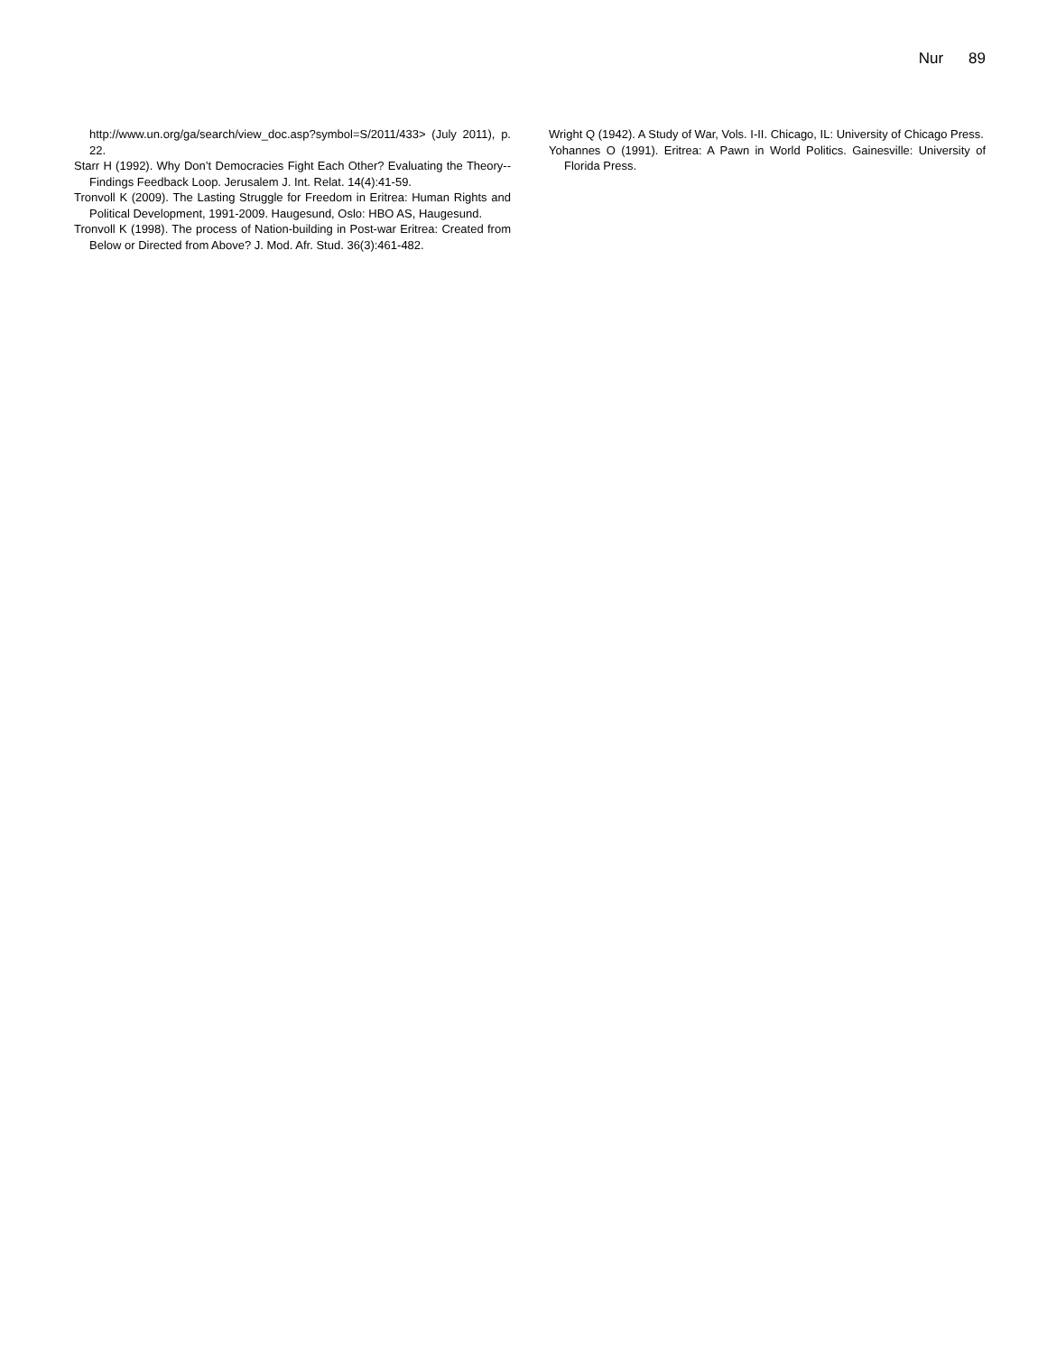Nur 89
http://www.un.org/ga/search/view_doc.asp?symbol=S/2011/433> (July 2011), p. 22.
Starr H (1992). Why Don’t Democracies Fight Each Other? Evaluating the Theory--Findings Feedback Loop. Jerusalem J. Int. Relat. 14(4):41-59.
Tronvoll K (2009). The Lasting Struggle for Freedom in Eritrea: Human Rights and Political Development, 1991-2009. Haugesund, Oslo: HBO AS, Haugesund.
Tronvoll K (1998). The process of Nation-building in Post-war Eritrea: Created from Below or Directed from Above? J. Mod. Afr. Stud. 36(3):461-482.
Wright Q (1942). A Study of War, Vols. I-II. Chicago, IL: University of Chicago Press.
Yohannes O (1991). Eritrea: A Pawn in World Politics. Gainesville: University of Florida Press.